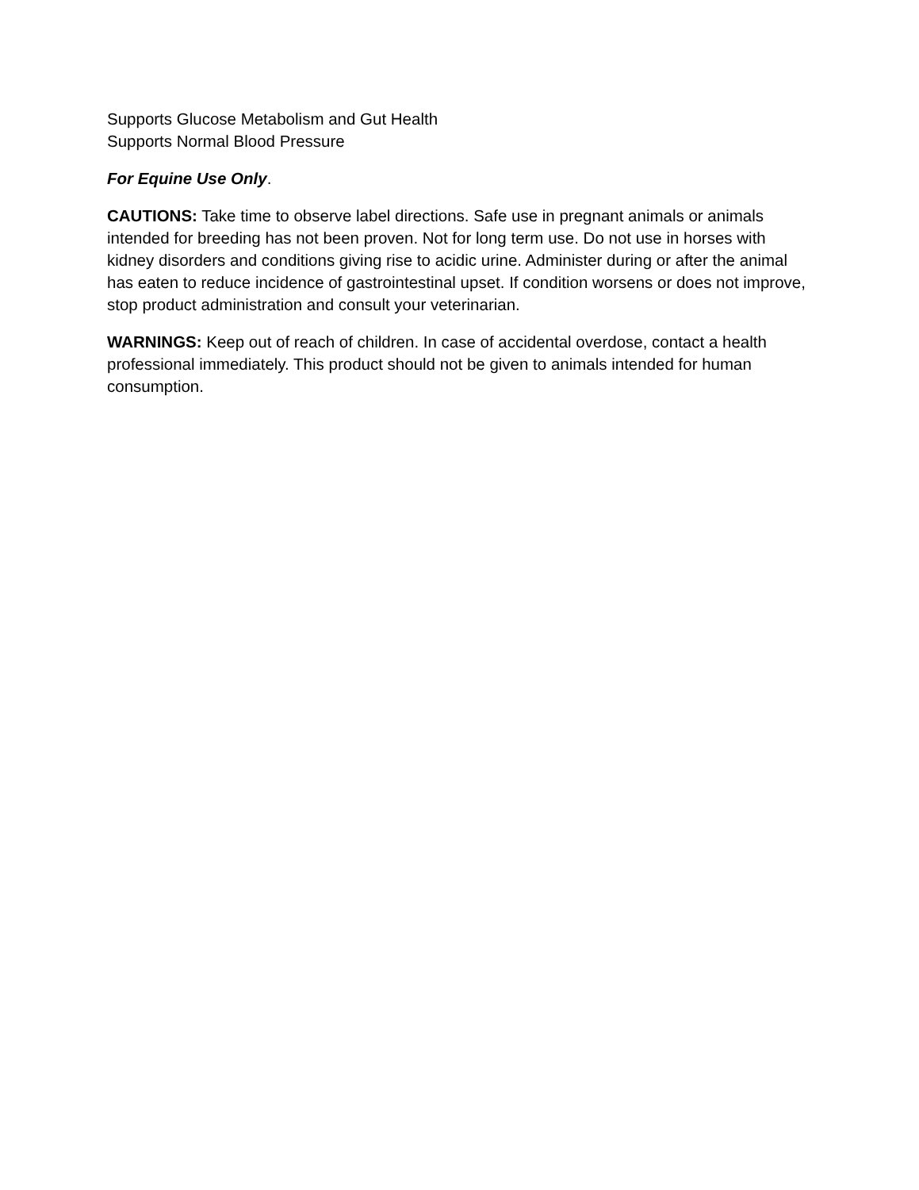Supports Glucose Metabolism and Gut Health
Supports Normal Blood Pressure
For Equine Use Only.
CAUTIONS: Take time to observe label directions. Safe use in pregnant animals or animals intended for breeding has not been proven. Not for long term use. Do not use in horses with kidney disorders and conditions giving rise to acidic urine. Administer during or after the animal has eaten to reduce incidence of gastrointestinal upset. If condition worsens or does not improve, stop product administration and consult your veterinarian.
WARNINGS: Keep out of reach of children. In case of accidental overdose, contact a health professional immediately. This product should not be given to animals intended for human consumption.